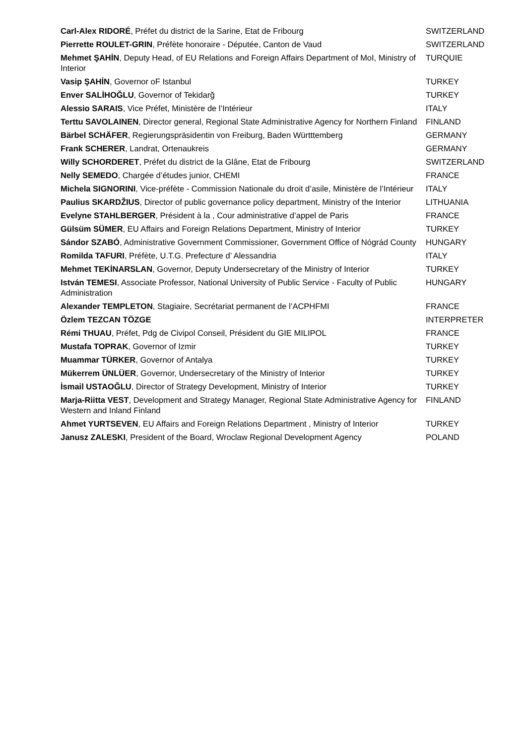| Carl-Alex RIDORÉ , Préfet du district de la Sarine, Etat de Fribourg | SWITZERLAND |
| Pierrette ROULET-GRIN , Préfète honoraire - Députée, Canton de Vaud | SWITZERLAND |
| Mehmet ŞAHİN , Deputy Head, of EU Relations and Foreign Affairs Department of MoI, Ministry of Interior | TURQUIE |
| Vasip ŞAHİN , Governor oF Istanbul | TURKEY |
| Enver SALİHOĞLU , Governor of Tekidarğ | TURKEY |
| Alessio SARAIS , Vice Préfet, Ministère de l’Intérieur | ITALY |
| Terttu SAVOLAINEN , Director general, Regional State Administrative Agency for Northern Finland | FINLAND |
| Bärbel SCHÄFER , Regierungspräsidentin von Freiburg, Baden Württtemberg | GERMANY |
| Frank SCHERER , Landrat, Ortenaukreis | GERMANY |
| Willy SCHORDERET , Préfet du district de la Glâne, Etat de Fribourg | SWITZERLAND |
| Nelly SEMEDO , Chargée d’études junior, CHEMI | FRANCE |
| Michela SIGNORINI , Vice-préfète - Commission Nationale du droit d’asile, Ministère de l’Intérieur | ITALY |
| Paulius SKARDŽIUS , Director of public governance policy department, Ministry of the Interior | LITHUANIA |
| Evelyne STAHLBERGER , Président à la , Cour administrative d’appel de Paris | FRANCE |
| Gülsüm SÜMER , EU Affairs and Foreign Relations Department, Ministry of Interior | TURKEY |
| Sándor SZABÓ , Administrative Government Commissioner, Government Office of Nógrád County | HUNGARY |
| Romilda TAFURI , Préfète, U.T.G. Prefecture d’ Alessandria | ITALY |
| Mehmet TEKİNARSLAN , Governor, Deputy Undersecretary of the Ministry of Interior | TURKEY |
| István TEMESI , Associate Professor, National University of Public Service - Faculty of Public Administration | HUNGARY |
| Alexander TEMPLETON , Stagiaire, Secrétariat permanent de l’ACPHFMI | FRANCE |
| Özlem TEZCAN TÖZGE | INTERPRETER |
| Rémi THUAU , Préfet, Pdg de Civipol Conseil, Président du GIE MILIPOL | FRANCE |
| Mustafa TOPRAK , Governor of Izmir | TURKEY |
| Muammar TÜRKER , Governor of Antalya | TURKEY |
| Mükerrem ÜNLÜER , Governor, Undersecretary of the Ministry of Interior | TURKEY |
| İsmail USTAOĞLU , Director of Strategy Development, Ministry of Interior | TURKEY |
| Marja-Riitta VEST , Development and Strategy Manager, Regional State Administrative Agency for Western and Inland Finland | FINLAND |
| Ahmet YURTSEVEN , EU Affairs and Foreign Relations Department , Ministry of Interior | TURKEY |
| Janusz ZALESKI , President of the Board, Wroclaw Regional Development Agency | POLAND |